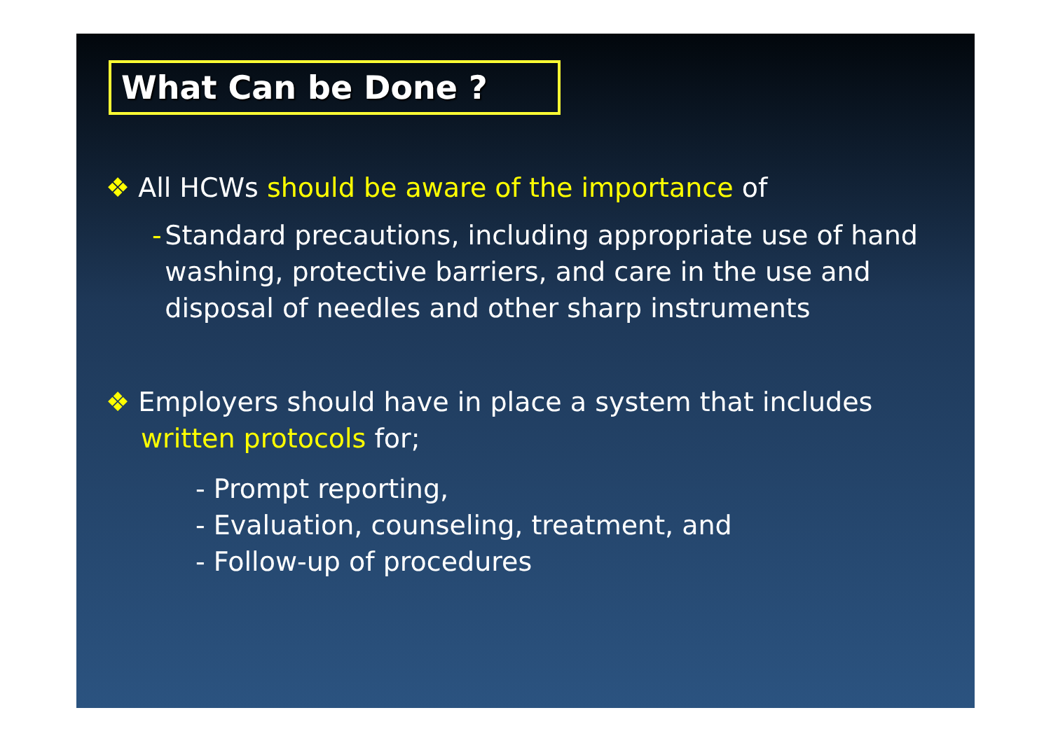What Can be Done ?
❖ All HCWs should be aware of the importance of
- Standard precautions, including appropriate use of hand washing, protective barriers, and care in the use and disposal of needles and other sharp instruments
❖ Employers should have in place a system that includes written protocols for;
- Prompt reporting,
- Evaluation, counseling, treatment, and
- Follow-up of procedures